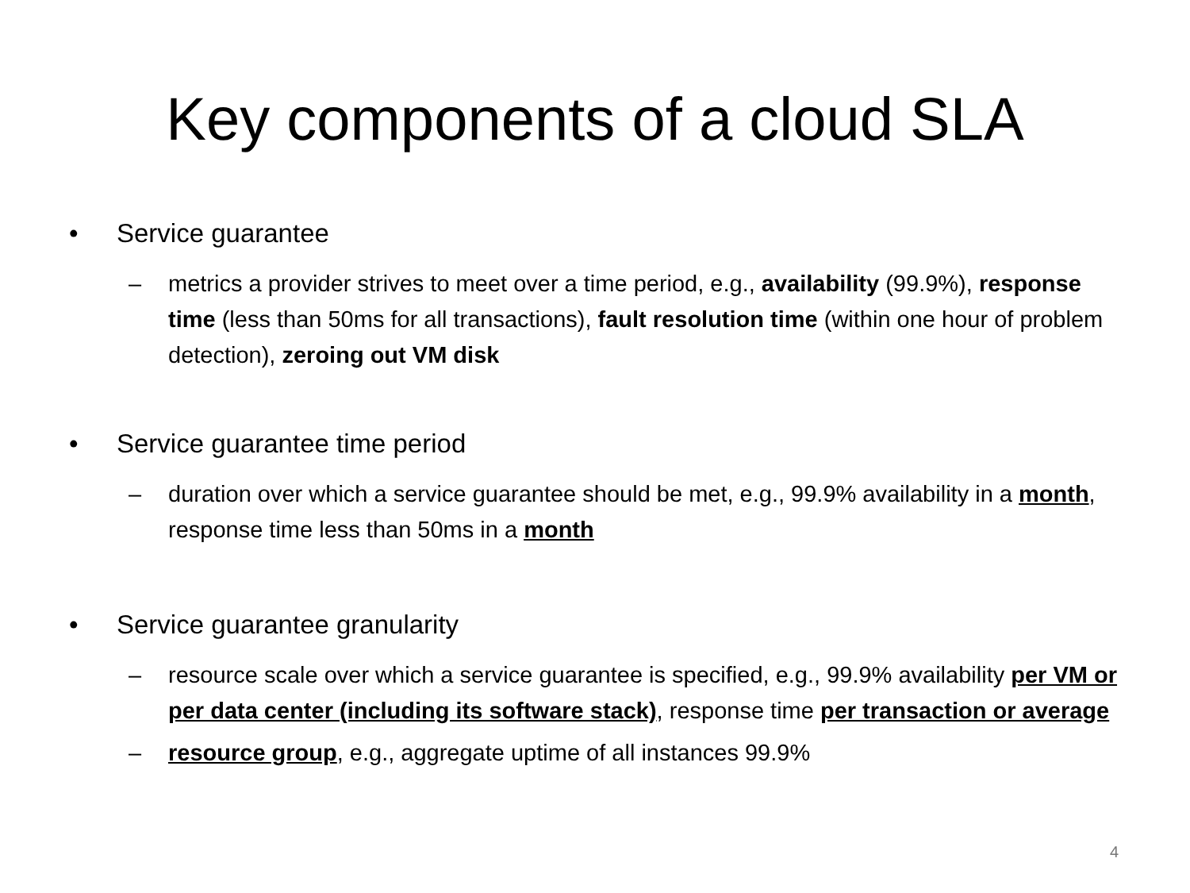Key components of a cloud SLA
• Service guarantee
– metrics a provider strives to meet over a time period, e.g., availability (99.9%), response time (less than 50ms for all transactions), fault resolution time (within one hour of problem detection), zeroing out VM disk
• Service guarantee time period
– duration over which a service guarantee should be met, e.g., 99.9% availability in a month, response time less than 50ms in a month
• Service guarantee granularity
– resource scale over which a service guarantee is specified, e.g., 99.9% availability per VM or per data center (including its software stack), response time per transaction or average
– resource group, e.g., aggregate uptime of all instances 99.9%
4